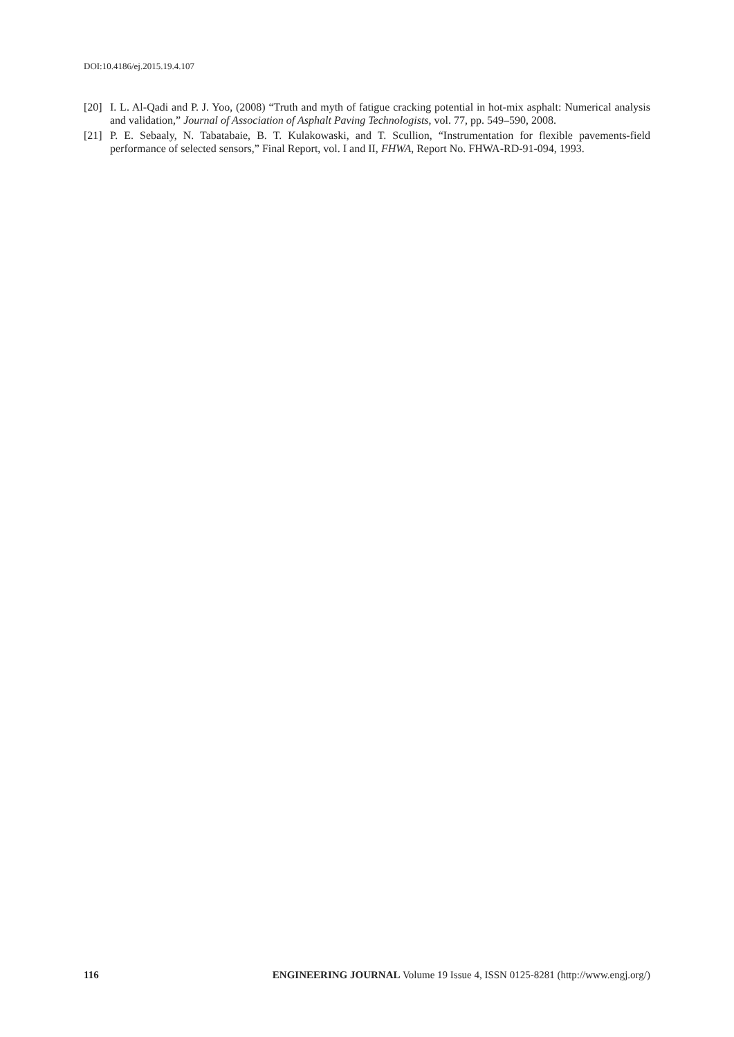DOI:10.4186/ej.2015.19.4.107
[20] I. L. Al-Qadi and P. J. Yoo, (2008) “Truth and myth of fatigue cracking potential in hot-mix asphalt: Numerical analysis and validation,” Journal of Association of Asphalt Paving Technologists, vol. 77, pp. 549–590, 2008.
[21] P. E. Sebaaly, N. Tabatabaie, B. T. Kulakowaski, and T. Scullion, “Instrumentation for flexible pavements-field performance of selected sensors,” Final Report, vol. I and II, FHWA, Report No. FHWA-RD-91-094, 1993.
116 ENGINEERING JOURNAL Volume 19 Issue 4, ISSN 0125-8281 (http://www.engj.org/)